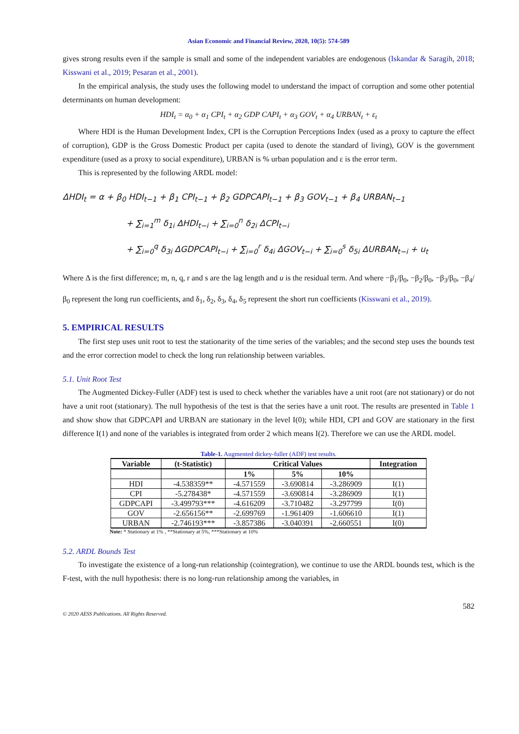Asian Economic and Financial Review, 2020, 10(5): 574-589
gives strong results even if the sample is small and some of the independent variables are endogenous (Iskandar & Saragih, 2018; Kisswani et al., 2019; Pesaran et al., 2001).
In the empirical analysis, the study uses the following model to understand the impact of corruption and some other potential determinants on human development:
HDI<sub>t</sub> = α<sub>0</sub> + α<sub>1</sub> CPI<sub>t</sub> + α<sub>2</sub> GDP CAPI<sub>t</sub> + α<sub>3</sub> GOV<sub>t</sub> + α<sub>4</sub> URBAN<sub>t</sub> + ε<sub>t</sub>
Where HDI is the Human Development Index, CPI is the Corruption Perceptions Index (used as a proxy to capture the effect of corruption), GDP is the Gross Domestic Product per capita (used to denote the standard of living), GOV is the government expenditure (used as a proxy to social expenditure), URBAN is % urban population and ε is the error term.
This is represented by the following ARDL model:
ΔHDI<sub>t</sub> = α + β<sub>0</sub> HDI<sub>t−1</sub> + β<sub>1</sub> CPI<sub>t−1</sub> + β<sub>2</sub> GDPCAPI<sub>t−1</sub> + β<sub>3</sub> GOV<sub>t−1</sub> + β<sub>4</sub> URBAN<sub>t−1</sub>
+ ∑<sub>i=1</sub><sup>m</sup> δ<sub>1i</sub> ΔHDI<sub>t−i</sub> + ∑<sub>i=0</sub><sup>n</sup> δ<sub>2i</sub> ΔCPI<sub>t−i</sub>
+ ∑<sub>i=0</sub><sup>q</sup> δ<sub>3i</sub> ΔGDPCAPI<sub>t−i</sub> + ∑<sub>i=0</sub><sup>r</sup> δ<sub>4i</sub> ΔGOV<sub>t−i</sub> + ∑<sub>i=0</sub><sup>s</sup> δ<sub>5i</sub> ΔURBAN<sub>t−i</sub> + u<sub>t</sub>
Where Δ is the first difference; m, n, q, r and s are the lag length and u is the residual term. And where −β<sub>1</sub>/β<sub>0</sub>, −β<sub>2</sub>/β<sub>0</sub>, −β<sub>3</sub>/β<sub>0</sub>, −β<sub>4</sub>/β<sub>0</sub> represent the long run coefficients, and δ<sub>1</sub>, δ<sub>2</sub>, δ<sub>3</sub>, δ<sub>4</sub>, δ<sub>5</sub> represent the short run coefficients (Kisswani et al., 2019).
5. EMPIRICAL RESULTS
The first step uses unit root to test the stationarity of the time series of the variables; and the second step uses the bounds test and the error correction model to check the long run relationship between variables.
5.1. Unit Root Test
The Augmented Dickey-Fuller (ADF) test is used to check whether the variables have a unit root (are not stationary) or do not have a unit root (stationary). The null hypothesis of the test is that the series have a unit root. The results are presented in Table 1 and show show that GDPCAPI and URBAN are stationary in the level I(0); while HDI, CPI and GOV are stationary in the first difference I(1) and none of the variables is integrated from order 2 which means I(2). Therefore we can use the ARDL model.
Table-1. Augmented dickey-fuller (ADF) test results.
| Variable | (t-Statistic) | Critical Values | | | Integration |
| --- | --- | --- | --- | --- | --- |
| | | 1% | 5% | 10% | |
| HDI | -4.538359** | -4.571559 | -3.690814 | -3.286909 | I(1) |
| CPI | -5.278438* | -4.571559 | -3.690814 | -3.286909 | I(1) |
| GDPCAPI | -3.499793*** | -4.616209 | -3.710482 | -3.297799 | I(0) |
| GOV | -2.656156** | -2.699769 | -1.961409 | -1.606610 | I(1) |
| URBAN | -2.746193*** | -3.857386 | -3.040391 | -2.660551 | I(0) |
Note: * Stationary at 1% , **Stationary at 5%, ***Stationary at 10%
5.2. ARDL Bounds Test
To investigate the existence of a long-run relationship (cointegration), we continue to use the ARDL bounds test, which is the F-test, with the null hypothesis: there is no long-run relationship among the variables, in
582
© 2020 AESS Publications. All Rights Reserved.